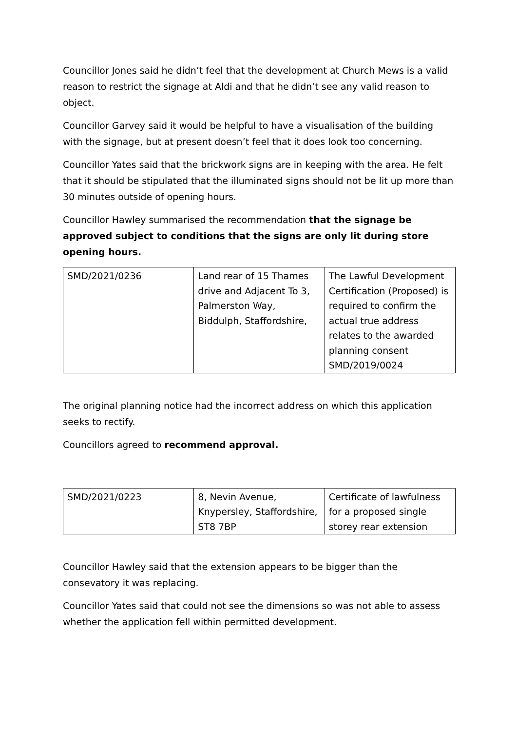Councillor Jones said he didn’t feel that the development at Church Mews is a valid reason to restrict the signage at Aldi and that he didn’t see any valid reason to object.
Councillor Garvey said it would be helpful to have a visualisation of the building with the signage, but at present doesn’t feel that it does look too concerning.
Councillor Yates said that the brickwork signs are in keeping with the area. He felt that it should be stipulated that the illuminated signs should not be lit up more than 30 minutes outside of opening hours.
Councillor Hawley summarised the recommendation that the signage be approved subject to conditions that the signs are only lit during store opening hours.
| SMD/2021/0236 | Land rear of 15 Thames drive and Adjacent To 3, Palmerston Way, Biddulph, Staffordshire, | The Lawful Development Certification (Proposed) is required to confirm the actual true address relates to the awarded planning consent SMD/2019/0024 |
The original planning notice had the incorrect address on which this application seeks to rectify.
Councillors agreed to recommend approval.
| SMD/2021/0223 | 8, Nevin Avenue, Knypersley, Staffordshire, ST8 7BP | Certificate of lawfulness for a proposed single storey rear extension |
Councillor Hawley said that the extension appears to be bigger than the consevatory it was replacing.
Councillor Yates said that could not see the dimensions so was not able to assess whether the application fell within permitted development.